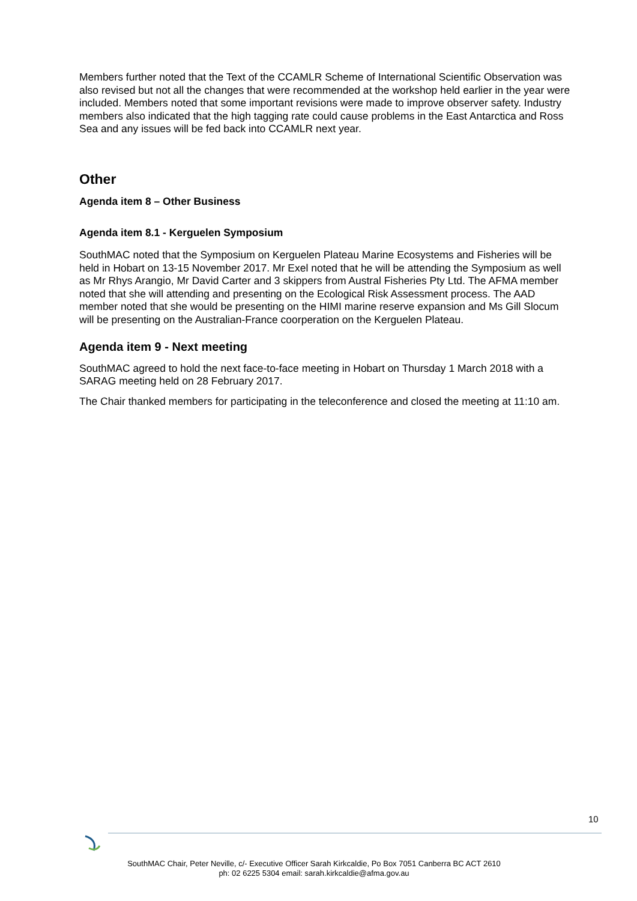Members further noted that the Text of the CCAMLR Scheme of International Scientific Observation was also revised but not all the changes that were recommended at the workshop held earlier in the year were included. Members noted that some important revisions were made to improve observer safety. Industry members also indicated that the high tagging rate could cause problems in the East Antarctica and Ross Sea and any issues will be fed back into CCAMLR next year.
Other
Agenda item 8 – Other Business
Agenda item 8.1 - Kerguelen Symposium
SouthMAC noted that the Symposium on Kerguelen Plateau Marine Ecosystems and Fisheries will be held in Hobart on 13-15 November 2017. Mr Exel noted that he will be attending the Symposium as well as Mr Rhys Arangio, Mr David Carter and 3 skippers from Austral Fisheries Pty Ltd. The AFMA member noted that she will attending and presenting on the Ecological Risk Assessment process. The AAD member noted that she would be presenting on the HIMI marine reserve expansion and Ms Gill Slocum will be presenting on the Australian-France coorperation on the Kerguelen Plateau.
Agenda item 9 - Next meeting
SouthMAC agreed to hold the next face-to-face meeting in Hobart on Thursday 1 March 2018 with a SARAG meeting held on 28 February 2017.
The Chair thanked members for participating in the teleconference and closed the meeting at 11:10 am.
10
SouthMAC Chair, Peter Neville, c/- Executive Officer Sarah Kirkcaldie, Po Box 7051 Canberra BC ACT 2610
ph: 02 6225 5304 email: sarah.kirkcaldie@afma.gov.au